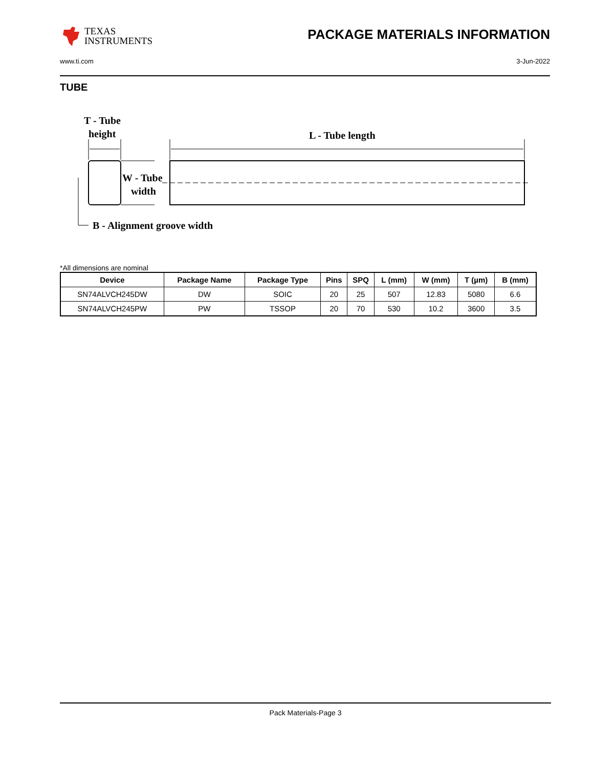TEXAS
INSTRUMENTS
PACKAGE MATERIALS INFORMATION
www.ti.com 3-Jun-2022
TUBE
T - Tube
height
L - Tube length
W - Tube
width
B - Alignment groove width
*All dimensions are nominal
| Device | Package Name | Package Type | Pins | SPQ | L (mm) | W (mm) | T (µm) | B (mm) |
| --- | --- | --- | --- | --- | --- | --- | --- | --- |
| SN74ALVCH245DW | DW | SOIC | 20 | 25 | 507 | 12.83 | 5080 | 6.6 |
| SN74ALVCH245PW | PW | TSSOP | 20 | 70 | 530 | 10.2 | 3600 | 3.5 |
Pack Materials-Page 3